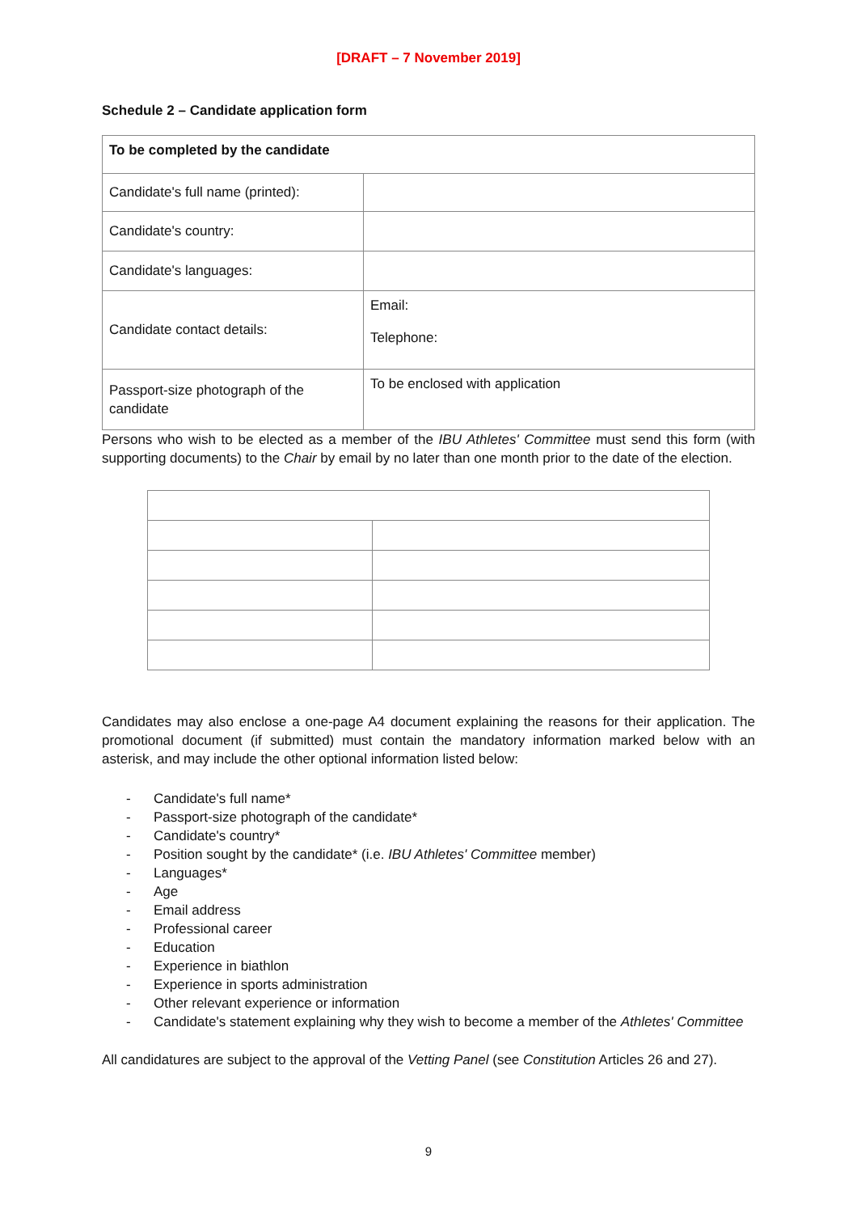[DRAFT – 7 November 2019]
Schedule 2 – Candidate application form
| To be completed by the candidate | |
| Candidate's full name (printed): | |
| Candidate's country: | |
| Candidate's languages: | |
| Candidate contact details: | Email: Telephone: |
| Passport-size photograph of the candidate | To be enclosed with application |
Persons who wish to be elected as a member of the IBU Athletes' Committee must send this form (with supporting documents) to the Chair by email by no later than one month prior to the date of the election.
Candidates may also enclose a one-page A4 document explaining the reasons for their application. The promotional document (if submitted) must contain the mandatory information marked below with an asterisk, and may include the other optional information listed below:
- Candidate's full name*
- Passport-size photograph of the candidate*
- Candidate's country*
- Position sought by the candidate* (i.e. IBU Athletes' Committee member)
- Languages*
- Age
- Email address
- Professional career
- Education
- Experience in biathlon
- Experience in sports administration
- Other relevant experience or information
- Candidate's statement explaining why they wish to become a member of the Athletes' Committee
All candidatures are subject to the approval of the Vetting Panel (see Constitution Articles 26 and 27).
9